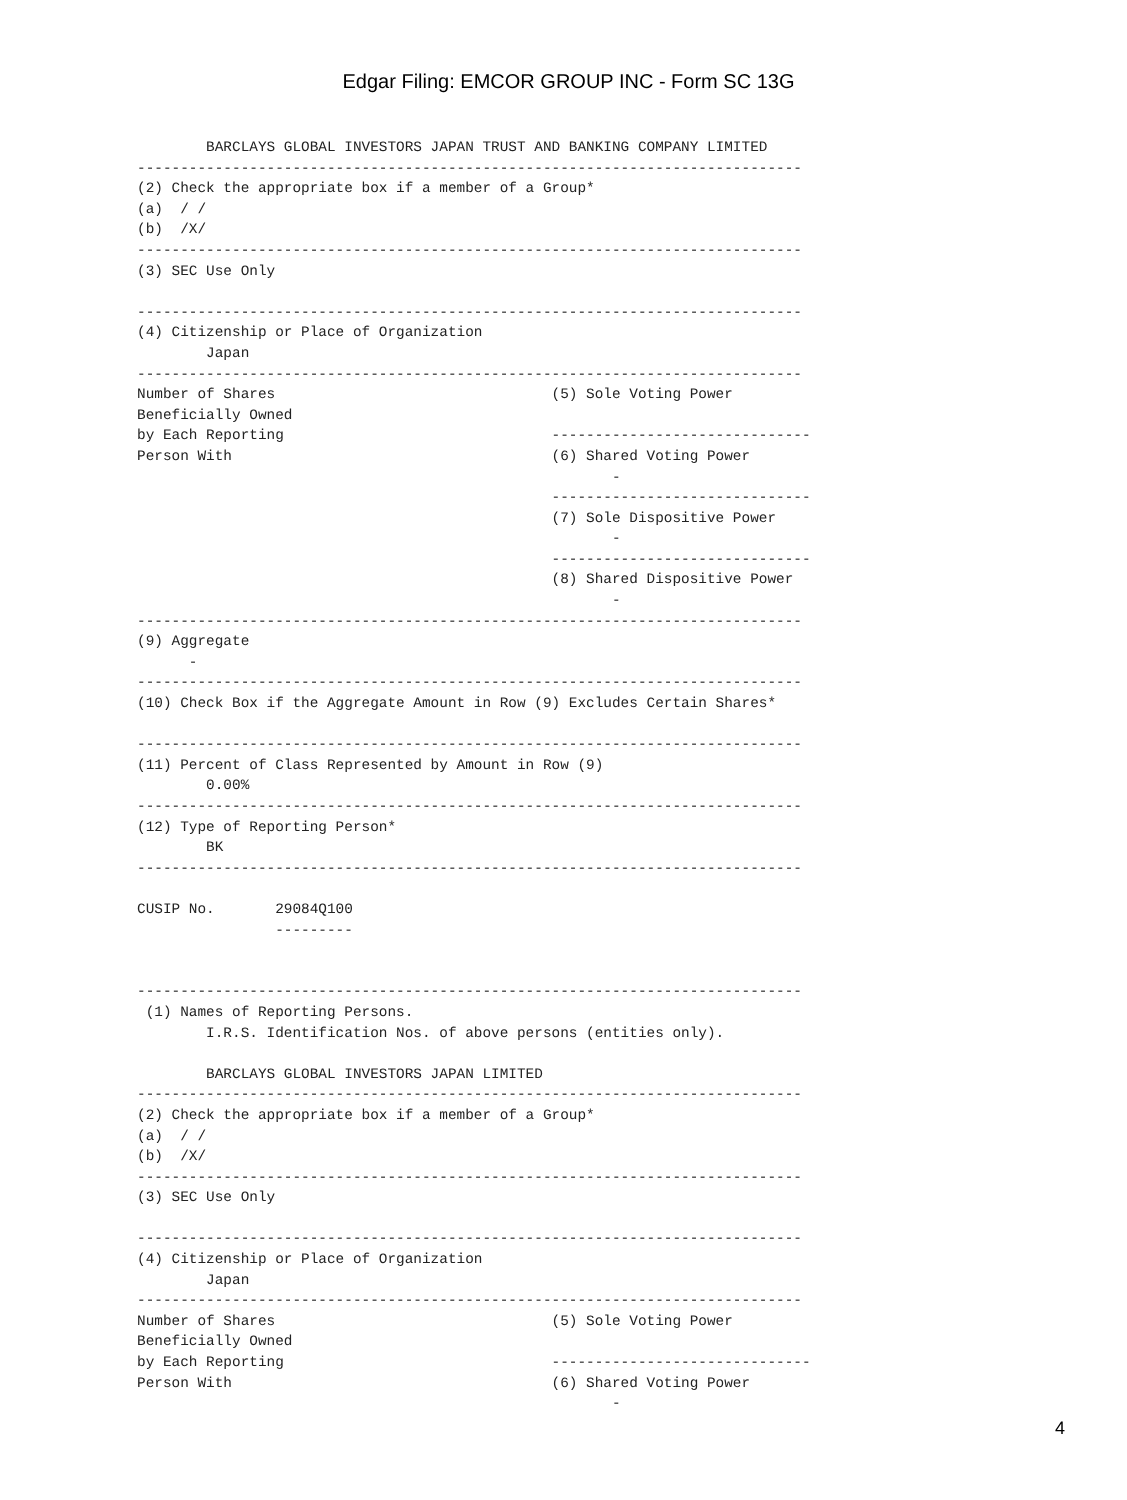Edgar Filing: EMCOR GROUP INC - Form SC 13G
        BARCLAYS GLOBAL INVESTORS JAPAN TRUST AND BANKING COMPANY LIMITED
-----------------------------------------------------------------------------
(2) Check the appropriate box if a member of a Group*
(a)  / /
(b)  /X/
-----------------------------------------------------------------------------
(3) SEC Use Only

-----------------------------------------------------------------------------
(4) Citizenship or Place of Organization
        Japan
-----------------------------------------------------------------------------
Number of Shares                                (5) Sole Voting Power
Beneficially Owned
by Each Reporting                               ------------------------------
Person With                                     (6) Shared Voting Power
                                                       -
                                                ------------------------------
                                                (7) Sole Dispositive Power
                                                       -
                                                ------------------------------
                                                (8) Shared Dispositive Power
                                                       -
-----------------------------------------------------------------------------
(9) Aggregate
      -
-----------------------------------------------------------------------------
(10) Check Box if the Aggregate Amount in Row (9) Excludes Certain Shares*

-----------------------------------------------------------------------------
(11) Percent of Class Represented by Amount in Row (9)
        0.00%
-----------------------------------------------------------------------------
(12) Type of Reporting Person*
        BK
-----------------------------------------------------------------------------

CUSIP No.       29084Q100
                ---------


-----------------------------------------------------------------------------
 (1) Names of Reporting Persons.
        I.R.S. Identification Nos. of above persons (entities only).

        BARCLAYS GLOBAL INVESTORS JAPAN LIMITED
-----------------------------------------------------------------------------
(2) Check the appropriate box if a member of a Group*
(a)  / /
(b)  /X/
-----------------------------------------------------------------------------
(3) SEC Use Only

-----------------------------------------------------------------------------
(4) Citizenship or Place of Organization
        Japan
-----------------------------------------------------------------------------
Number of Shares                                (5) Sole Voting Power
Beneficially Owned
by Each Reporting                               ------------------------------
Person With                                     (6) Shared Voting Power
                                                       -
4